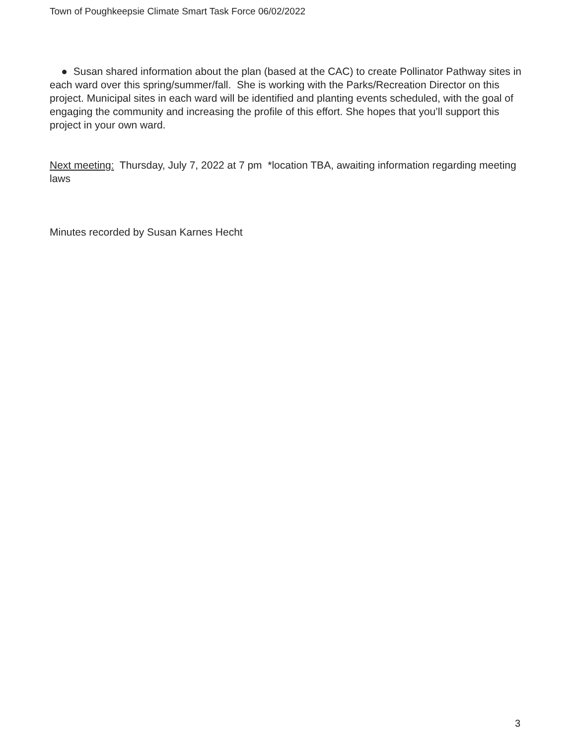Town of Poughkeepsie Climate Smart Task Force 06/02/2022
● Susan shared information about the plan (based at the CAC) to create Pollinator Pathway sites in each ward over this spring/summer/fall. She is working with the Parks/Recreation Director on this project. Municipal sites in each ward will be identified and planting events scheduled, with the goal of engaging the community and increasing the profile of this effort. She hopes that you’ll support this project in your own ward.
Next meeting: Thursday, July 7, 2022 at 7 pm *location TBA, awaiting information regarding meeting laws
Minutes recorded by Susan Karnes Hecht
3